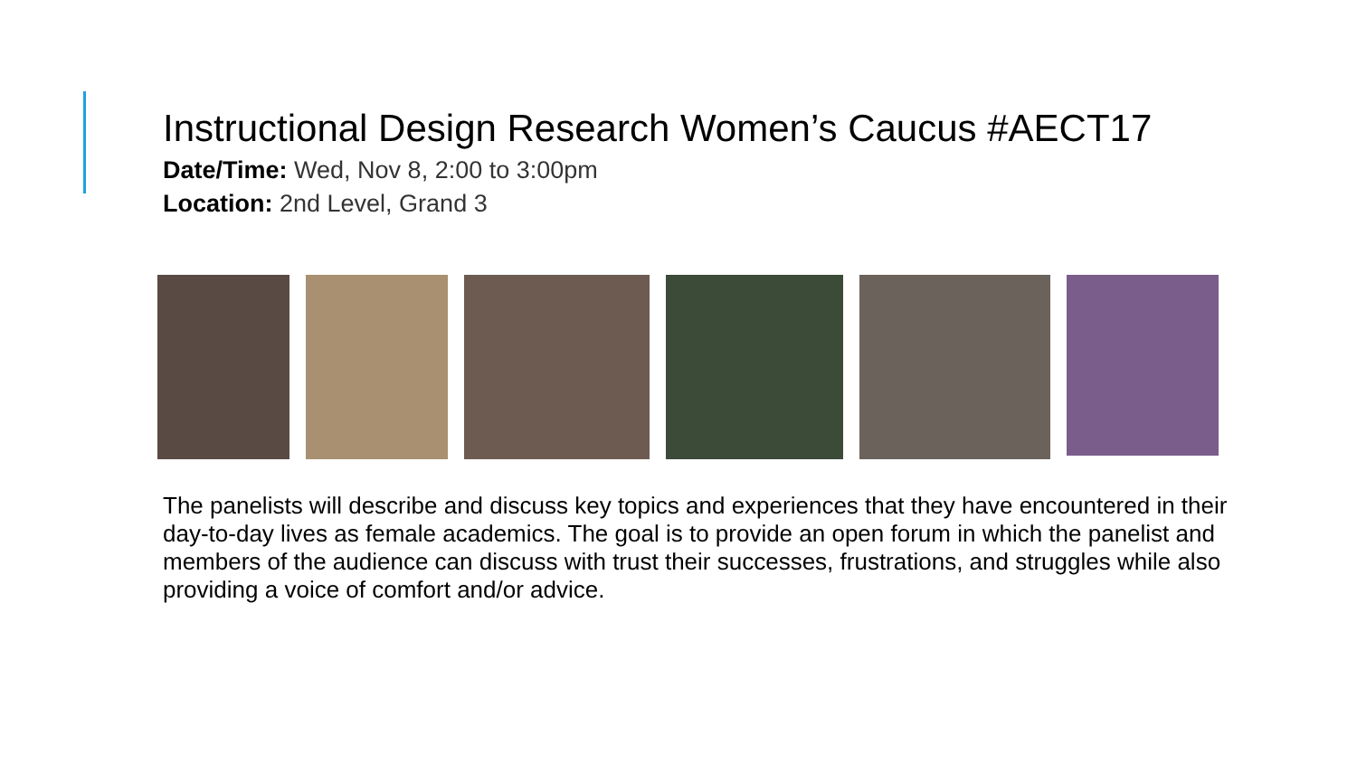Instructional Design Research Women’s Caucus #AECT17
Date/Time: Wed, Nov 8, 2:00 to 3:00pm
Location: 2nd Level, Grand 3
The panelists will describe and discuss key topics and experiences that they have encountered in their day-to-day lives as female academics. The goal is to provide an open forum in which the panelist and members of the audience can discuss with trust their successes, frustrations, and struggles while also providing a voice of comfort and/or advice.